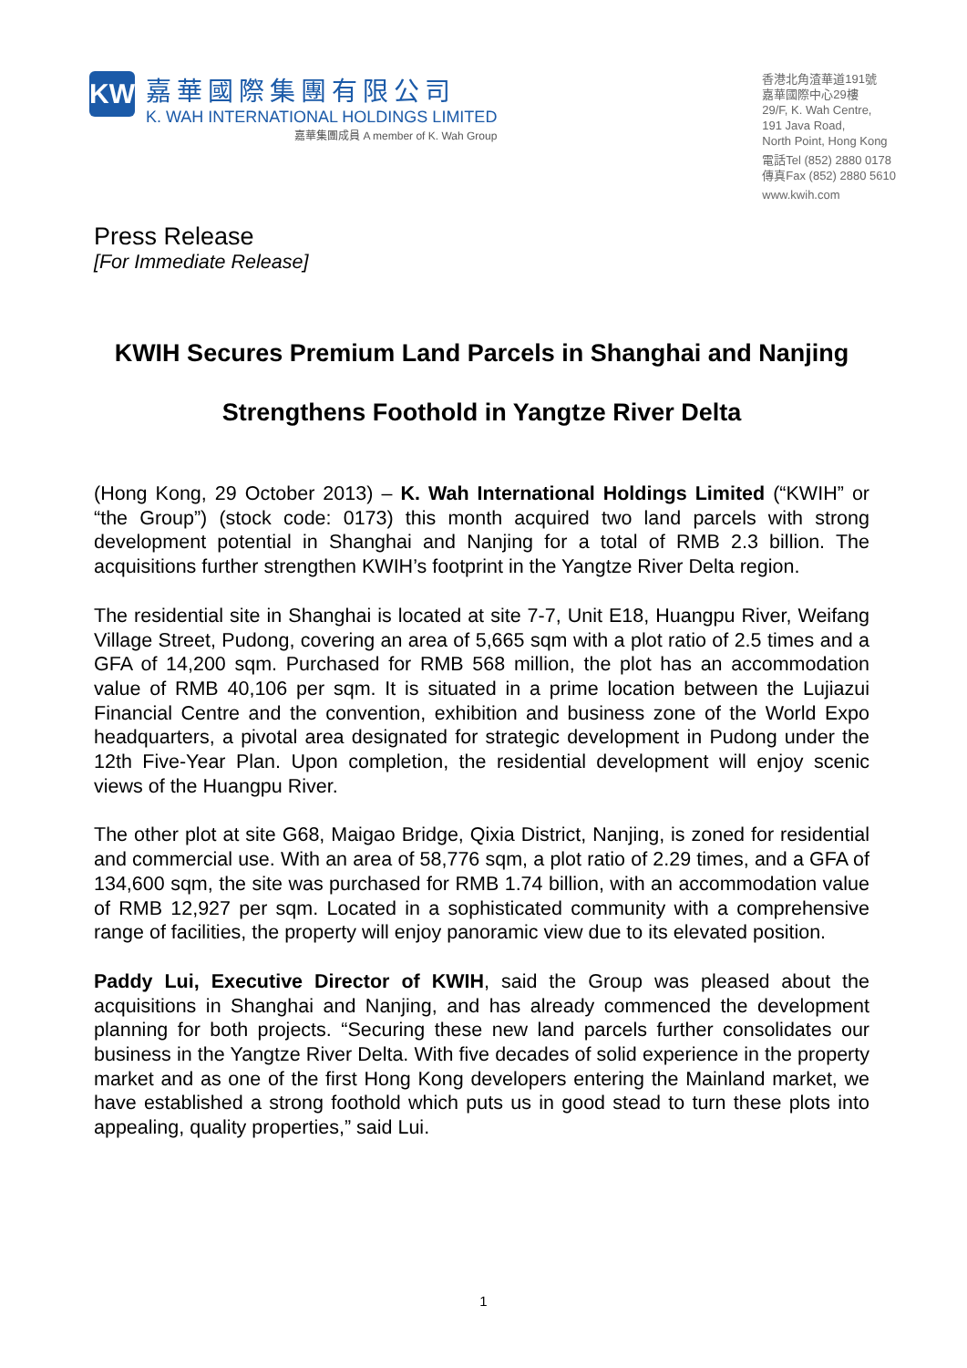KW
嘉華國際集團有限公司
K. WAH INTERNATIONAL HOLDINGS LIMITED
嘉華集團成員 A member of K. Wah Group
香港北角渣華道191號
嘉華國際中心29樓
29/F, K. Wah Centre,
191 Java Road,
North Point, Hong Kong
電話Tel (852) 2880 0178
傳真Fax (852) 2880 5610
www.kwih.com
Press Release
[For Immediate Release]
KWIH Secures Premium Land Parcels in Shanghai and Nanjing
Strengthens Foothold in Yangtze River Delta
(Hong Kong, 29 October 2013) – K. Wah International Holdings Limited (“KWIH” or “the Group”) (stock code: 0173) this month acquired two land parcels with strong development potential in Shanghai and Nanjing for a total of RMB 2.3 billion. The acquisitions further strengthen KWIH’s footprint in the Yangtze River Delta region.
The residential site in Shanghai is located at site 7-7, Unit E18, Huangpu River, Weifang Village Street, Pudong, covering an area of 5,665 sqm with a plot ratio of 2.5 times and a GFA of 14,200 sqm. Purchased for RMB 568 million, the plot has an accommodation value of RMB 40,106 per sqm. It is situated in a prime location between the Lujiazui Financial Centre and the convention, exhibition and business zone of the World Expo headquarters, a pivotal area designated for strategic development in Pudong under the 12th Five-Year Plan. Upon completion, the residential development will enjoy scenic views of the Huangpu River.
The other plot at site G68, Maigao Bridge, Qixia District, Nanjing, is zoned for residential and commercial use. With an area of 58,776 sqm, a plot ratio of 2.29 times, and a GFA of 134,600 sqm, the site was purchased for RMB 1.74 billion, with an accommodation value of RMB 12,927 per sqm. Located in a sophisticated community with a comprehensive range of facilities, the property will enjoy panoramic view due to its elevated position.
Paddy Lui, Executive Director of KWIH, said the Group was pleased about the acquisitions in Shanghai and Nanjing, and has already commenced the development planning for both projects. “Securing these new land parcels further consolidates our business in the Yangtze River Delta. With five decades of solid experience in the property market and as one of the first Hong Kong developers entering the Mainland market, we have established a strong foothold which puts us in good stead to turn these plots into appealing, quality properties,” said Lui.
1